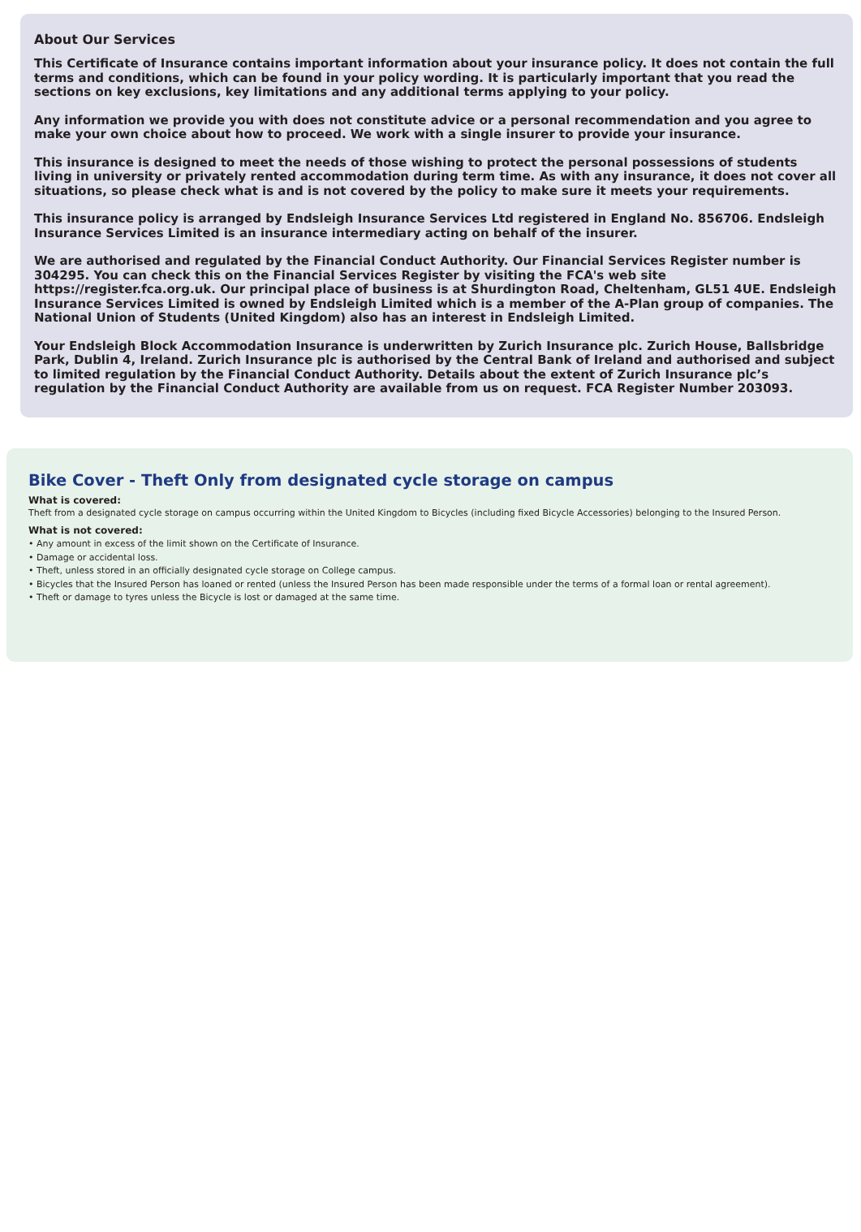About Our Services
This Certificate of Insurance contains important information about your insurance policy. It does not contain the full terms and conditions, which can be found in your policy wording. It is particularly important that you read the sections on key exclusions, key limitations and any additional terms applying to your policy.
Any information we provide you with does not constitute advice or a personal recommendation and you agree to make your own choice about how to proceed. We work with a single insurer to provide your insurance.
This insurance is designed to meet the needs of those wishing to protect the personal possessions of students living in university or privately rented accommodation during term time. As with any insurance, it does not cover all situations, so please check what is and is not covered by the policy to make sure it meets your requirements.
This insurance policy is arranged by Endsleigh Insurance Services Ltd registered in England No. 856706. Endsleigh Insurance Services Limited is an insurance intermediary acting on behalf of the insurer.
We are authorised and regulated by the Financial Conduct Authority. Our Financial Services Register number is 304295. You can check this on the Financial Services Register by visiting the FCA's web site https://register.fca.org.uk. Our principal place of business is at Shurdington Road, Cheltenham, GL51 4UE. Endsleigh Insurance Services Limited is owned by Endsleigh Limited which is a member of the A-Plan group of companies. The National Union of Students (United Kingdom) also has an interest in Endsleigh Limited.
Your Endsleigh Block Accommodation Insurance is underwritten by Zurich Insurance plc. Zurich House, Ballsbridge Park, Dublin 4, Ireland. Zurich Insurance plc is authorised by the Central Bank of Ireland and authorised and subject to limited regulation by the Financial Conduct Authority. Details about the extent of Zurich Insurance plc’s regulation by the Financial Conduct Authority are available from us on request. FCA Register Number 203093.
Bike Cover - Theft Only from designated cycle storage on campus
What is covered:
Theft from a designated cycle storage on campus occurring within the United Kingdom to Bicycles (including fixed Bicycle Accessories) belonging to the Insured Person.
What is not covered:
• Any amount in excess of the limit shown on the Certificate of Insurance.
• Damage or accidental loss.
• Theft, unless stored in an officially designated cycle storage on College campus.
• Bicycles that the Insured Person has loaned or rented (unless the Insured Person has been made responsible under the terms of a formal loan or rental agreement).
• Theft or damage to tyres unless the Bicycle is lost or damaged at the same time.